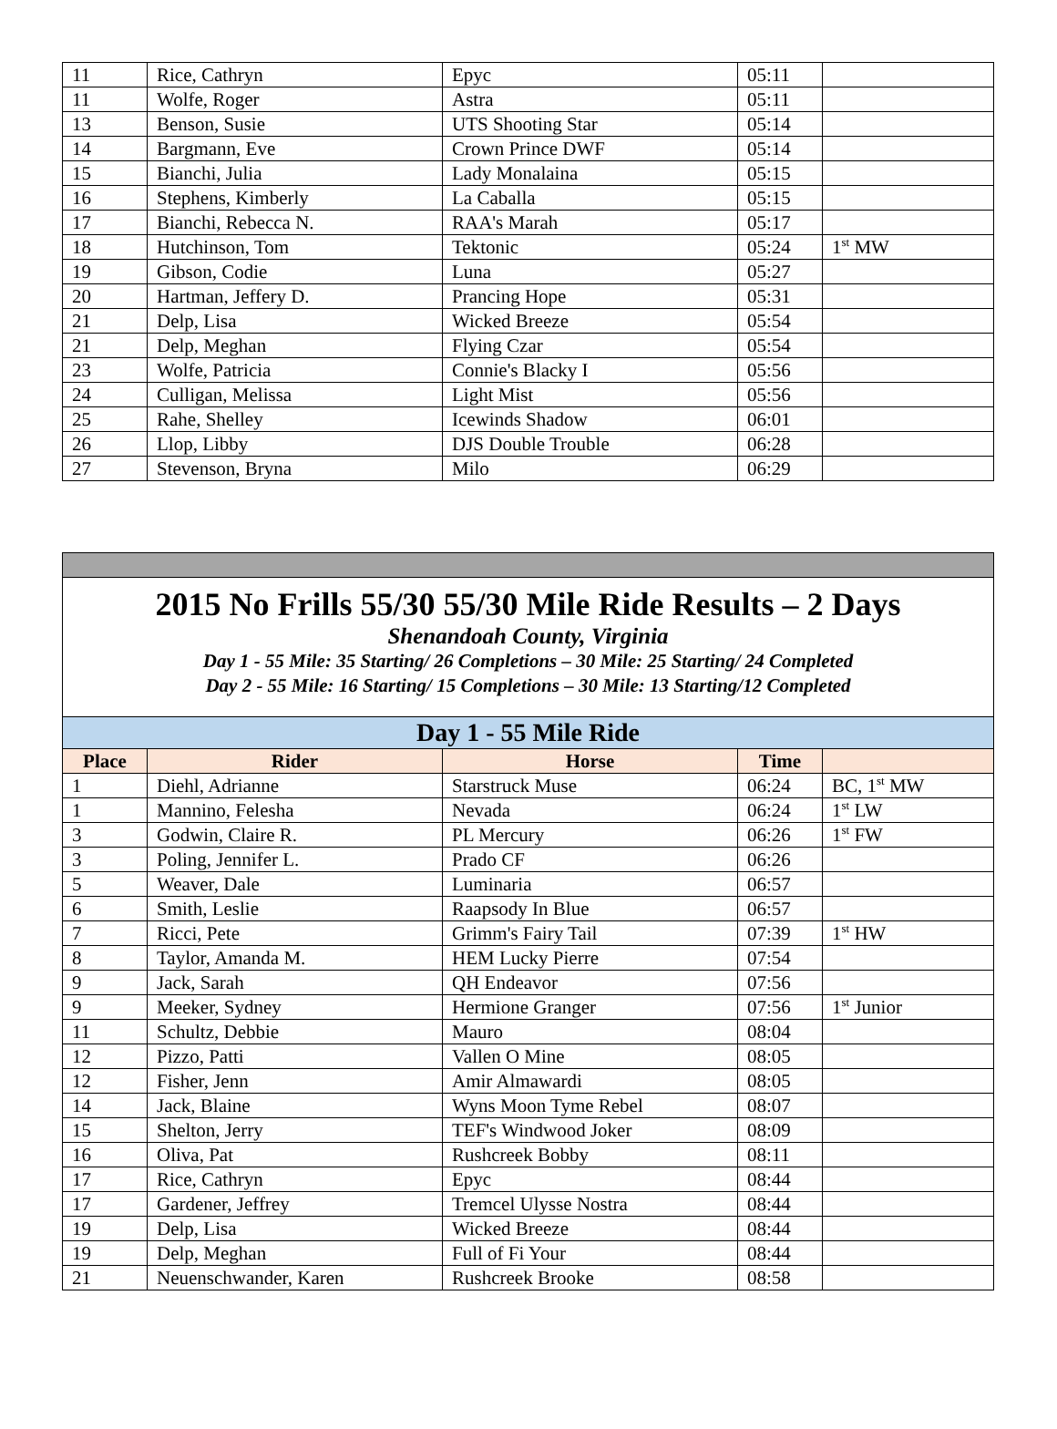| 11 | Rice, Cathryn | Epyc | 05:11 | |
| 11 | Wolfe, Roger | Astra | 05:11 | |
| 13 | Benson, Susie | UTS Shooting Star | 05:14 | |
| 14 | Bargmann, Eve | Crown Prince DWF | 05:14 | |
| 15 | Bianchi, Julia | Lady Monalaina | 05:15 | |
| 16 | Stephens, Kimberly | La Caballa | 05:15 | |
| 17 | Bianchi, Rebecca N. | RAA's Marah | 05:17 | |
| 18 | Hutchinson, Tom | Tektonic | 05:24 | 1<sup>st</sup> MW |
| 19 | Gibson, Codie | Luna | 05:27 | |
| 20 | Hartman, Jeffery D. | Prancing Hope | 05:31 | |
| 21 | Delp, Lisa | Wicked Breeze | 05:54 | |
| 21 | Delp, Meghan | Flying Czar | 05:54 | |
| 23 | Wolfe, Patricia | Connie's Blacky I | 05:56 | |
| 24 | Culligan, Melissa | Light Mist | 05:56 | |
| 25 | Rahe, Shelley | Icewinds Shadow | 06:01 | |
| 26 | Llop, Libby | DJS Double Trouble | 06:28 | |
| 27 | Stevenson, Bryna | Milo | 06:29 | |
| 2015 No Frills 55/30 55/30 Mile Ride Results – 2 Days Shenandoah County, Virginia Day 1 - 55 Mile: 35 Starting/ 26 Completions – 30 Mile: 25 Starting/ 24 Completed Day 2 - 55 Mile: 16 Starting/ 15 Completions – 30 Mile: 13 Starting/12 Completed | | | | |
| Day 1 - 55 Mile Ride | | | | |
| Place | Rider | Horse | Time | |
| 1 | Diehl, Adrianne | Starstruck Muse | 06:24 | BC, 1<sup>st</sup> MW |
| 1 | Mannino, Felesha | Nevada | 06:24 | 1<sup>st</sup> LW |
| 3 | Godwin, Claire R. | PL Mercury | 06:26 | 1<sup>st</sup> FW |
| 3 | Poling, Jennifer L. | Prado CF | 06:26 | |
| 5 | Weaver, Dale | Luminaria | 06:57 | |
| 6 | Smith, Leslie | Raapsody In Blue | 06:57 | |
| 7 | Ricci, Pete | Grimm's Fairy Tail | 07:39 | 1<sup>st</sup> HW |
| 8 | Taylor, Amanda M. | HEM Lucky Pierre | 07:54 | |
| 9 | Jack, Sarah | QH Endeavor | 07:56 | |
| 9 | Meeker, Sydney | Hermione Granger | 07:56 | 1<sup>st</sup> Junior |
| 11 | Schultz, Debbie | Mauro | 08:04 | |
| 12 | Pizzo, Patti | Vallen O Mine | 08:05 | |
| 12 | Fisher, Jenn | Amir Almawardi | 08:05 | |
| 14 | Jack, Blaine | Wyns Moon Tyme Rebel | 08:07 | |
| 15 | Shelton, Jerry | TEF's Windwood Joker | 08:09 | |
| 16 | Oliva, Pat | Rushcreek Bobby | 08:11 | |
| 17 | Rice, Cathryn | Epyc | 08:44 | |
| 17 | Gardener, Jeffrey | Tremcel Ulysse Nostra | 08:44 | |
| 19 | Delp, Lisa | Wicked Breeze | 08:44 | |
| 19 | Delp, Meghan | Full of Fi Your | 08:44 | |
| 21 | Neuenschwander, Karen | Rushcreek Brooke | 08:58 | |